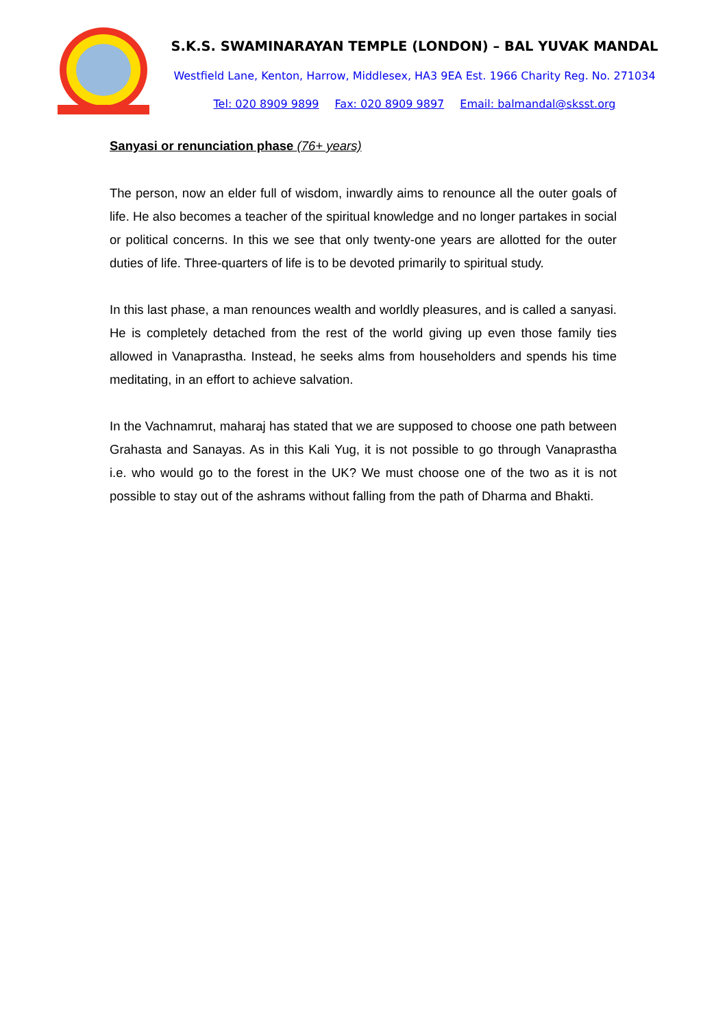S.K.S. SWAMINARAYAN TEMPLE (LONDON) – BAL YUVAK MANDAL
Westfield Lane, Kenton, Harrow, Middlesex, HA3 9EA Est. 1966 Charity Reg. No. 271034
Tel: 020 8909 9899 Fax: 020 8909 9897 Email: balmandal@sksst.org
Sanyasi or renunciation phase (76+ years)
The person, now an elder full of wisdom, inwardly aims to renounce all the outer goals of life. He also becomes a teacher of the spiritual knowledge and no longer partakes in social or political concerns. In this we see that only twenty-one years are allotted for the outer duties of life. Three-quarters of life is to be devoted primarily to spiritual study.
In this last phase, a man renounces wealth and worldly pleasures, and is called a sanyasi. He is completely detached from the rest of the world giving up even those family ties allowed in Vanaprastha. Instead, he seeks alms from householders and spends his time meditating, in an effort to achieve salvation.
In the Vachnamrut, maharaj has stated that we are supposed to choose one path between Grahasta and Sanayas. As in this Kali Yug, it is not possible to go through Vanaprastha i.e. who would go to the forest in the UK? We must choose one of the two as it is not possible to stay out of the ashrams without falling from the path of Dharma and Bhakti.